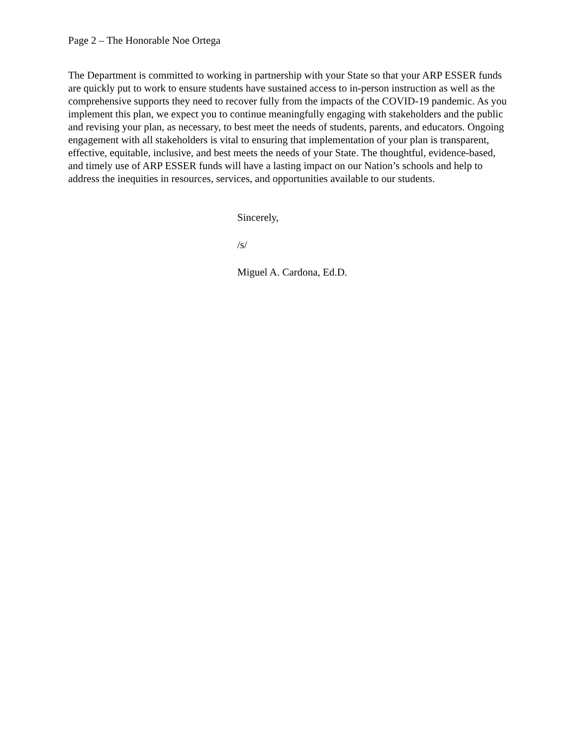Page 2 – The Honorable Noe Ortega
The Department is committed to working in partnership with your State so that your ARP ESSER funds are quickly put to work to ensure students have sustained access to in-person instruction as well as the comprehensive supports they need to recover fully from the impacts of the COVID-19 pandemic. As you implement this plan, we expect you to continue meaningfully engaging with stakeholders and the public and revising your plan, as necessary, to best meet the needs of students, parents, and educators. Ongoing engagement with all stakeholders is vital to ensuring that implementation of your plan is transparent, effective, equitable, inclusive, and best meets the needs of your State. The thoughtful, evidence-based, and timely use of ARP ESSER funds will have a lasting impact on our Nation’s schools and help to address the inequities in resources, services, and opportunities available to our students.
Sincerely,
/s/
Miguel A. Cardona, Ed.D.